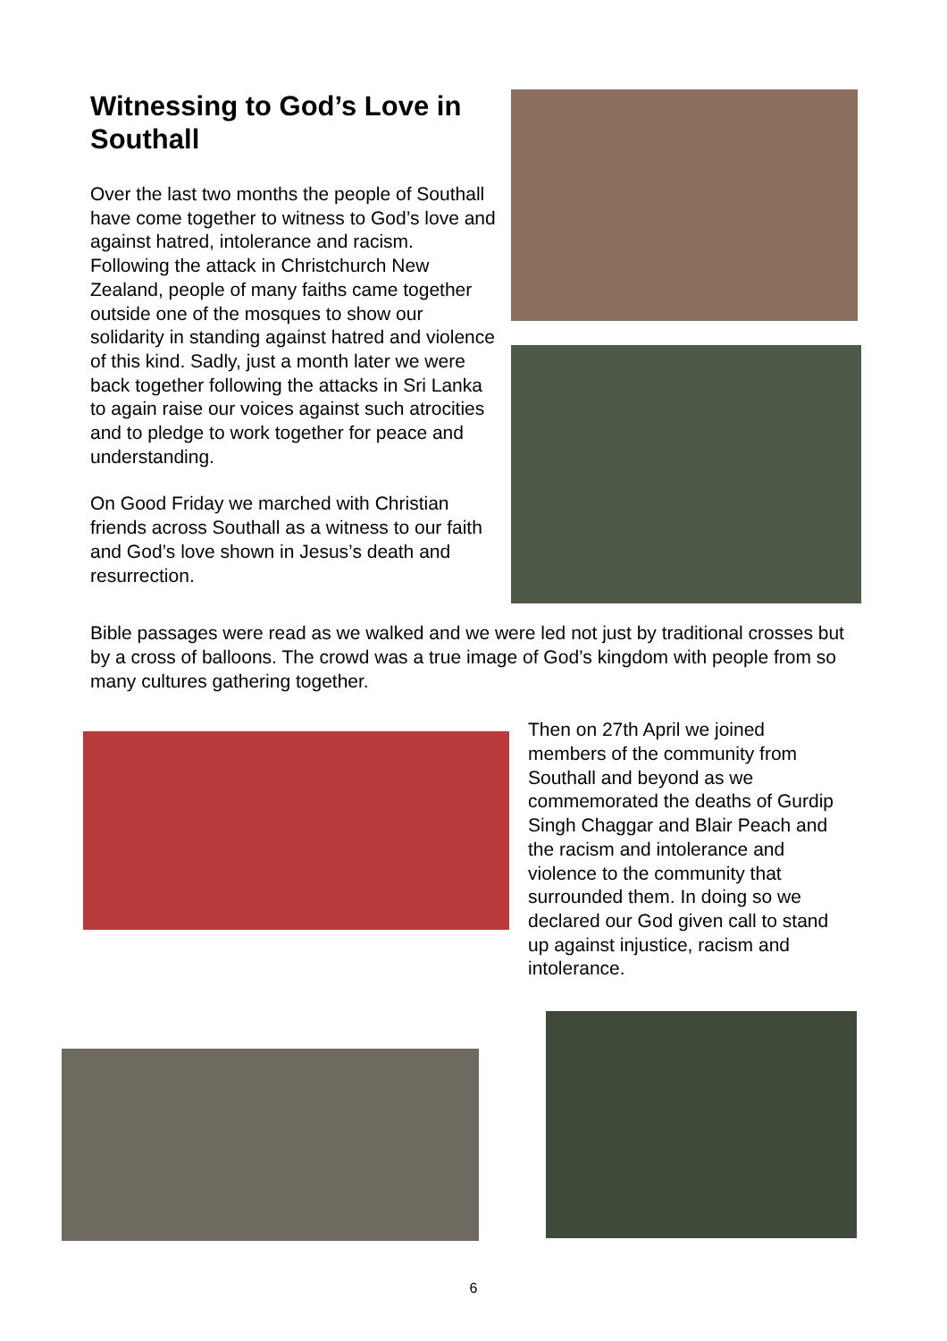Witnessing to God’s Love in Southall
Over the last two months the people of Southall have come together to witness to God’s love and against hatred, intolerance and racism. Following the attack in Christchurch New Zealand, people of many faiths came together outside one of the mosques to show our solidarity in standing against hatred and violence of this kind. Sadly, just a month later we were back together following the attacks in Sri Lanka to again raise our voices against such atrocities and to pledge to work together for peace and understanding.
On Good Friday we marched with Christian friends across Southall as a witness to our faith and God’s love shown in Jesus’s death and resurrection.
Bible passages were read as we walked and we were led not just by traditional crosses but by a cross of balloons. The crowd was a true image of God’s kingdom with people from so many cultures gathering together.
Then on 27th April we joined members of the community from Southall and beyond as we commemorated the deaths of Gurdip Singh Chaggar and Blair Peach and the racism and intolerance and violence to the community that surrounded them. In doing so we declared our God given call to stand up against injustice, racism and intolerance.
6